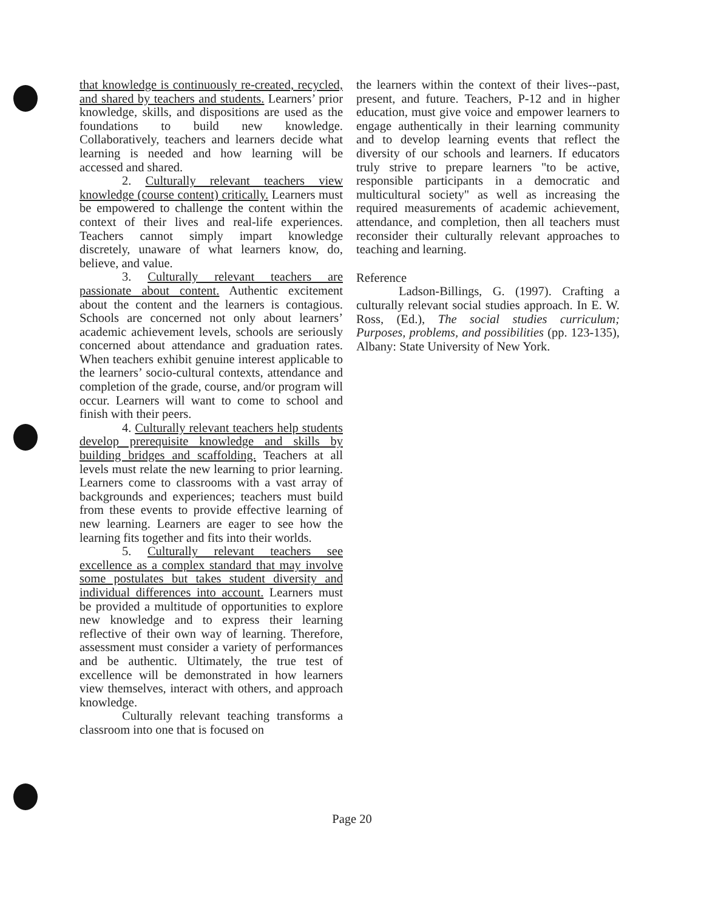that knowledge is continuously re-created, recycled, and shared by teachers and students. Learners’ prior knowledge, skills, and dispositions are used as the foundations to build new knowledge. Collaboratively, teachers and learners decide what learning is needed and how learning will be accessed and shared.
2. Culturally relevant teachers view knowledge (course content) critically. Learners must be empowered to challenge the content within the context of their lives and real-life experiences. Teachers cannot simply impart knowledge discretely, unaware of what learners know, do, believe, and value.
3. Culturally relevant teachers are passionate about content. Authentic excitement about the content and the learners is contagious. Schools are concerned not only about learners’ academic achievement levels, schools are seriously concerned about attendance and graduation rates. When teachers exhibit genuine interest applicable to the learners’ socio-cultural contexts, attendance and completion of the grade, course, and/or program will occur. Learners will want to come to school and finish with their peers.
4. Culturally relevant teachers help students develop prerequisite knowledge and skills by building bridges and scaffolding. Teachers at all levels must relate the new learning to prior learning. Learners come to classrooms with a vast array of backgrounds and experiences; teachers must build from these events to provide effective learning of new learning. Learners are eager to see how the learning fits together and fits into their worlds.
5. Culturally relevant teachers see excellence as a complex standard that may involve some postulates but takes student diversity and individual differences into account. Learners must be provided a multitude of opportunities to explore new knowledge and to express their learning reflective of their own way of learning. Therefore, assessment must consider a variety of performances and be authentic. Ultimately, the true test of excellence will be demonstrated in how learners view themselves, interact with others, and approach knowledge.
Culturally relevant teaching transforms a classroom into one that is focused on
the learners within the context of their lives--past, present, and future. Teachers, P-12 and in higher education, must give voice and empower learners to engage authentically in their learning community and to develop learning events that reflect the diversity of our schools and learners. If educators truly strive to prepare learners "to be active, responsible participants in a democratic and multicultural society" as well as increasing the required measurements of academic achievement, attendance, and completion, then all teachers must reconsider their culturally relevant approaches to teaching and learning.
Reference
Ladson-Billings, G. (1997). Crafting a culturally relevant social studies approach. In E. W. Ross, (Ed.), The social studies curriculum; Purposes, problems, and possibilities (pp. 123-135), Albany: State University of New York.
Page 20